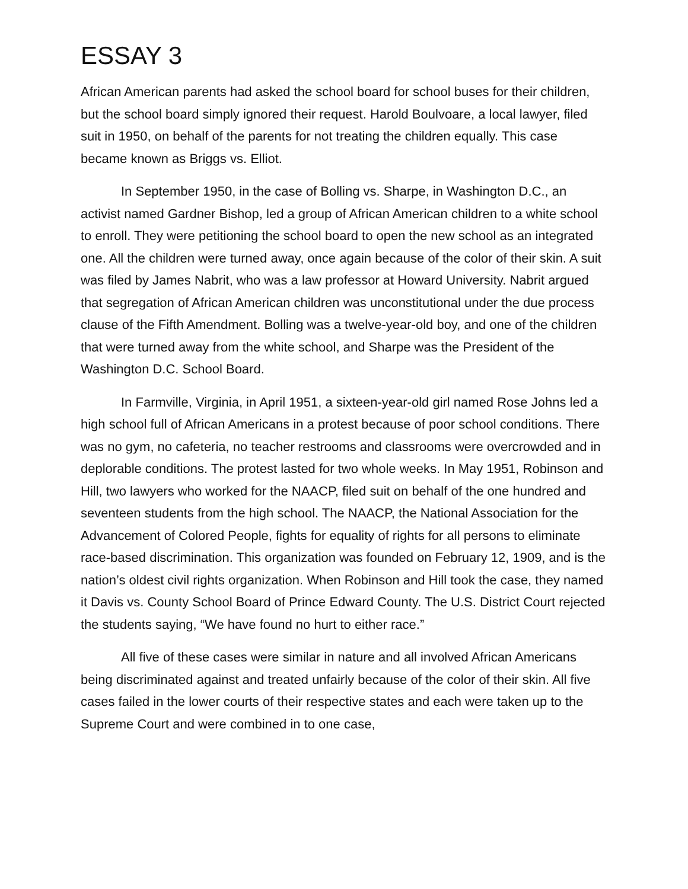ESSAY 3
African American parents had asked the school board for school buses for their children, but the school board simply ignored their request. Harold Boulvoare, a local lawyer, filed suit in 1950, on behalf of the parents for not treating the children equally. This case became known as Briggs vs. Elliot.
In September 1950, in the case of Bolling vs. Sharpe, in Washington D.C., an activist named Gardner Bishop, led a group of African American children to a white school to enroll. They were petitioning the school board to open the new school as an integrated one. All the children were turned away, once again because of the color of their skin. A suit was filed by James Nabrit, who was a law professor at Howard University. Nabrit argued that segregation of African American children was unconstitutional under the due process clause of the Fifth Amendment. Bolling was a twelve-year-old boy, and one of the children that were turned away from the white school, and Sharpe was the President of the Washington D.C. School Board.
In Farmville, Virginia, in April 1951, a sixteen-year-old girl named Rose Johns led a high school full of African Americans in a protest because of poor school conditions. There was no gym, no cafeteria, no teacher restrooms and classrooms were overcrowded and in deplorable conditions. The protest lasted for two whole weeks. In May 1951, Robinson and Hill, two lawyers who worked for the NAACP, filed suit on behalf of the one hundred and seventeen students from the high school. The NAACP, the National Association for the Advancement of Colored People, fights for equality of rights for all persons to eliminate race-based discrimination. This organization was founded on February 12, 1909, and is the nation’s oldest civil rights organization. When Robinson and Hill took the case, they named it Davis vs. County School Board of Prince Edward County. The U.S. District Court rejected the students saying, “We have found no hurt to either race.”
All five of these cases were similar in nature and all involved African Americans being discriminated against and treated unfairly because of the color of their skin. All five cases failed in the lower courts of their respective states and each were taken up to the Supreme Court and were combined in to one case,